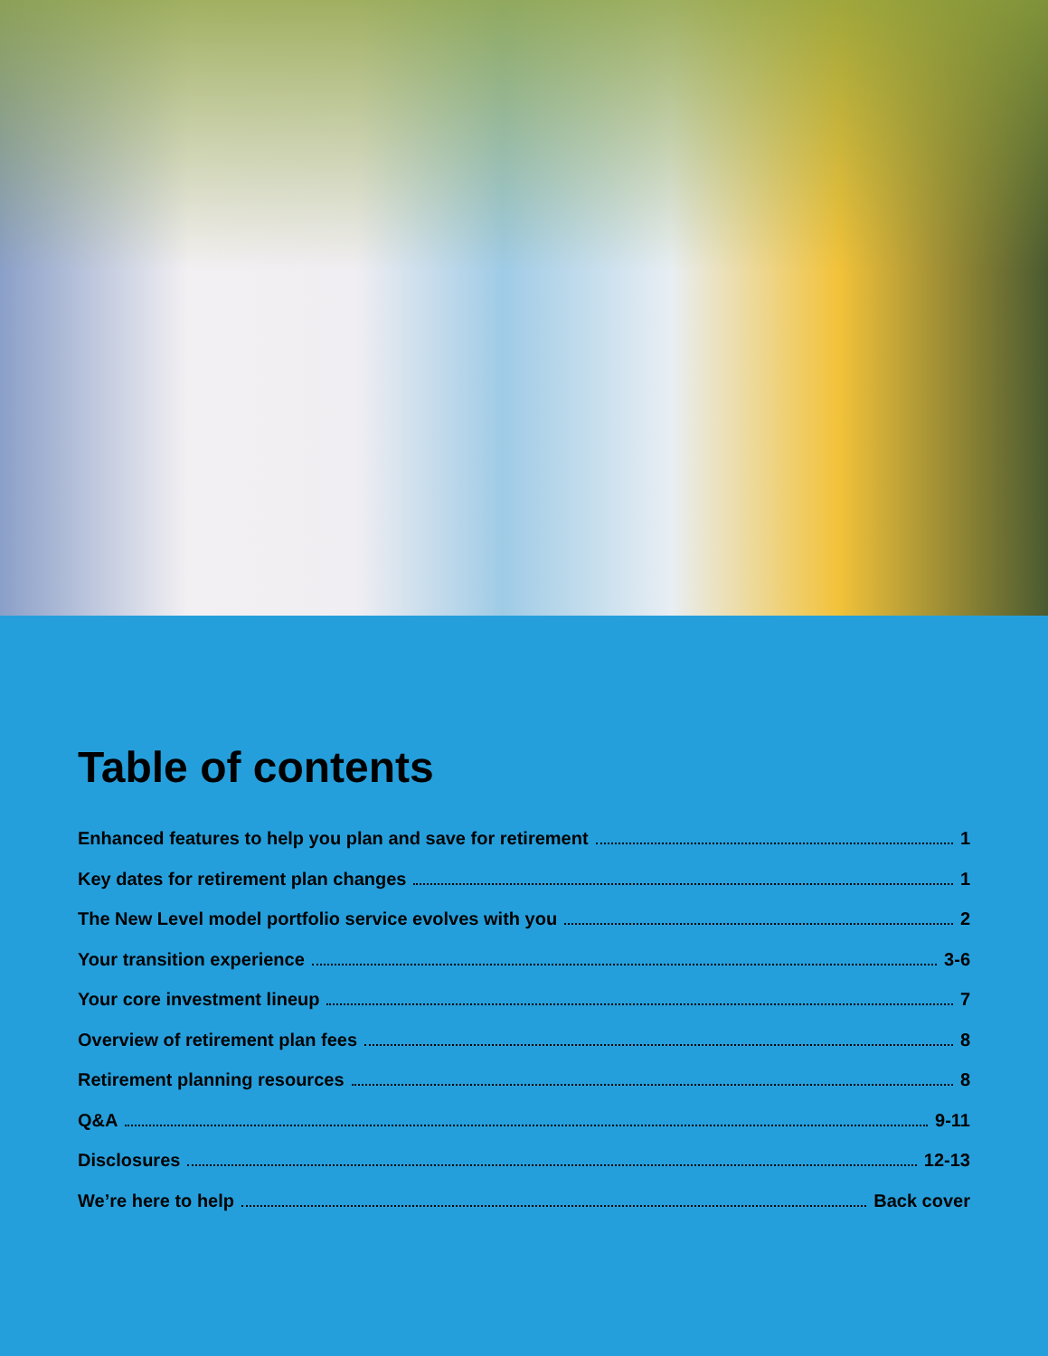Table of contents
Enhanced features to help you plan and save for retirement 1
Key dates for retirement plan changes 1
The New Level model portfolio service evolves with you 2
Your transition experience 3-6
Your core investment lineup 7
Overview of retirement plan fees 8
Retirement planning resources 8
Q&A 9-11
Disclosures 12-13
We’re here to help Back cover